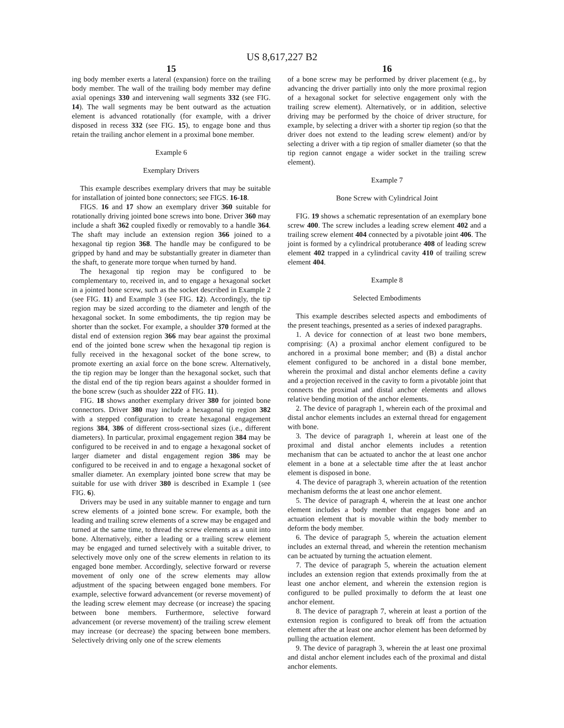US 8,617,227 B2
15
ing body member exerts a lateral (expansion) force on the trailing body member. The wall of the trailing body member may define axial openings 330 and intervening wall segments 332 (see FIG. 14). The wall segments may be bent outward as the actuation element is advanced rotationally (for example, with a driver disposed in recess 332 (see FIG. 15), to engage bone and thus retain the trailing anchor element in a proximal bone member.
Example 6
Exemplary Drivers
This example describes exemplary drivers that may be suitable for installation of jointed bone connectors; see FIGS. 16-18.
FIGS. 16 and 17 show an exemplary driver 360 suitable for rotationally driving jointed bone screws into bone. Driver 360 may include a shaft 362 coupled fixedly or removably to a handle 364. The shaft may include an extension region 366 joined to a hexagonal tip region 368. The handle may be configured to be gripped by hand and may be substantially greater in diameter than the shaft, to generate more torque when turned by hand.
The hexagonal tip region may be configured to be complementary to, received in, and to engage a hexagonal socket in a jointed bone screw, such as the socket described in Example 2 (see FIG. 11) and Example 3 (see FIG. 12). Accordingly, the tip region may be sized according to the diameter and length of the hexagonal socket. In some embodiments, the tip region may be shorter than the socket. For example, a shoulder 370 formed at the distal end of extension region 366 may bear against the proximal end of the jointed bone screw when the hexagonal tip region is fully received in the hexagonal socket of the bone screw, to promote exerting an axial force on the bone screw. Alternatively, the tip region may be longer than the hexagonal socket, such that the distal end of the tip region bears against a shoulder formed in the bone screw (such as shoulder 222 of FIG. 11).
FIG. 18 shows another exemplary driver 380 for jointed bone connectors. Driver 380 may include a hexagonal tip region 382 with a stepped configuration to create hexagonal engagement regions 384, 386 of different cross-sectional sizes (i.e., different diameters). In particular, proximal engagement region 384 may be configured to be received in and to engage a hexagonal socket of larger diameter and distal engagement region 386 may be configured to be received in and to engage a hexagonal socket of smaller diameter. An exemplary jointed bone screw that may be suitable for use with driver 380 is described in Example 1 (see FIG. 6).
Drivers may be used in any suitable manner to engage and turn screw elements of a jointed bone screw. For example, both the leading and trailing screw elements of a screw may be engaged and turned at the same time, to thread the screw elements as a unit into bone. Alternatively, either a leading or a trailing screw element may be engaged and turned selectively with a suitable driver, to selectively move only one of the screw elements in relation to its engaged bone member. Accordingly, selective forward or reverse movement of only one of the screw elements may allow adjustment of the spacing between engaged bone members. For example, selective forward advancement (or reverse movement) of the leading screw element may decrease (or increase) the spacing between bone members. Furthermore, selective forward advancement (or reverse movement) of the trailing screw element may increase (or decrease) the spacing between bone members. Selectively driving only one of the screw elements
16
of a bone screw may be performed by driver placement (e.g., by advancing the driver partially into only the more proximal region of a hexagonal socket for selective engagement only with the trailing screw element). Alternatively, or in addition, selective driving may be performed by the choice of driver structure, for example, by selecting a driver with a shorter tip region (so that the driver does not extend to the leading screw element) and/or by selecting a driver with a tip region of smaller diameter (so that the tip region cannot engage a wider socket in the trailing screw element).
Example 7
Bone Screw with Cylindrical Joint
FIG. 19 shows a schematic representation of an exemplary bone screw 400. The screw includes a leading screw element 402 and a trailing screw element 404 connected by a pivotable joint 406. The joint is formed by a cylindrical protuberance 408 of leading screw element 402 trapped in a cylindrical cavity 410 of trailing screw element 404.
Example 8
Selected Embodiments
This example describes selected aspects and embodiments of the present teachings, presented as a series of indexed paragraphs.
1. A device for connection of at least two bone members, comprising: (A) a proximal anchor element configured to be anchored in a proximal bone member; and (B) a distal anchor element configured to be anchored in a distal bone member, wherein the proximal and distal anchor elements define a cavity and a projection received in the cavity to form a pivotable joint that connects the proximal and distal anchor elements and allows relative bending motion of the anchor elements.
2. The device of paragraph 1, wherein each of the proximal and distal anchor elements includes an external thread for engagement with bone.
3. The device of paragraph 1, wherein at least one of the proximal and distal anchor elements includes a retention mechanism that can be actuated to anchor the at least one anchor element in a bone at a selectable time after the at least anchor element is disposed in bone.
4. The device of paragraph 3, wherein actuation of the retention mechanism deforms the at least one anchor element.
5. The device of paragraph 4, wherein the at least one anchor element includes a body member that engages bone and an actuation element that is movable within the body member to deform the body member.
6. The device of paragraph 5, wherein the actuation element includes an external thread, and wherein the retention mechanism can be actuated by turning the actuation element.
7. The device of paragraph 5, wherein the actuation element includes an extension region that extends proximally from the at least one anchor element, and wherein the extension region is configured to be pulled proximally to deform the at least one anchor element.
8. The device of paragraph 7, wherein at least a portion of the extension region is configured to break off from the actuation element after the at least one anchor element has been deformed by pulling the actuation element.
9. The device of paragraph 3, wherein the at least one proximal and distal anchor element includes each of the proximal and distal anchor elements.